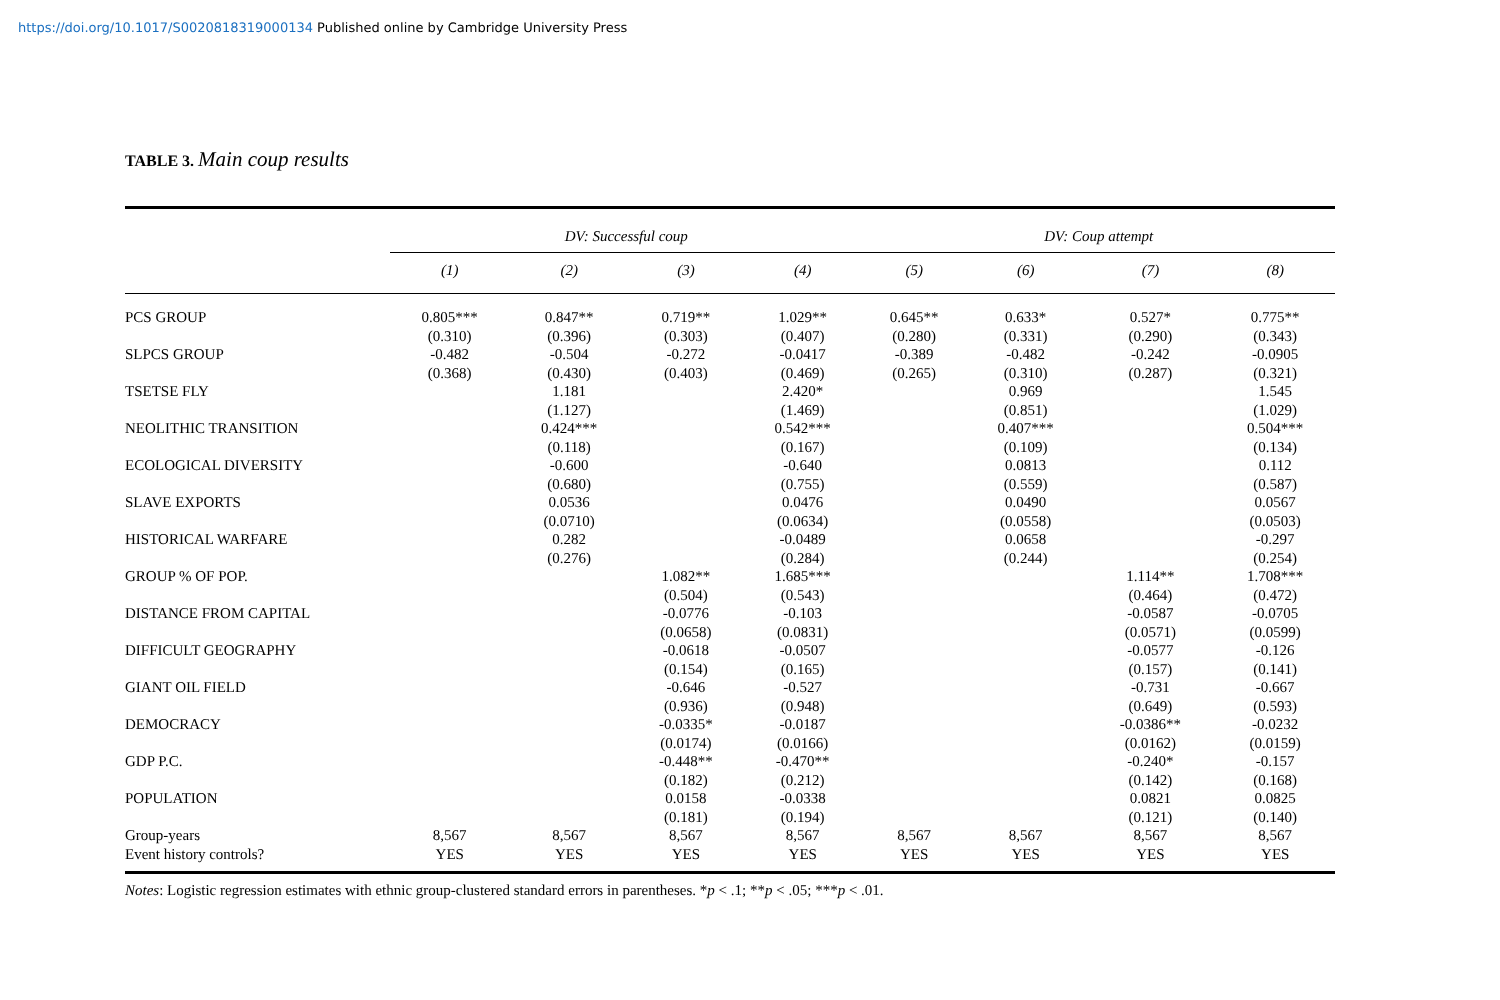https://doi.org/10.1017/S0020818319000134 Published online by Cambridge University Press
TABLE 3. Main coup results
| | DV: Successful coup | | | | DV: Coup attempt | | | |
| --- | --- | --- | --- | --- | --- | --- | --- | --- |
| | (1) | (2) | (3) | (4) | (5) | (6) | (7) | (8) |
| PCS GROUP | 0.805*** | 0.847** | 0.719** | 1.029** | 0.645** | 0.633* | 0.527* | 0.775** |
| | (0.310) | (0.396) | (0.303) | (0.407) | (0.280) | (0.331) | (0.290) | (0.343) |
| SLPCS GROUP | -0.482 | -0.504 | -0.272 | -0.0417 | -0.389 | -0.482 | -0.242 | -0.0905 |
| | (0.368) | (0.430) | (0.403) | (0.469) | (0.265) | (0.310) | (0.287) | (0.321) |
| TSETSE FLY | | 1.181 | | 2.420* | | 0.969 | | 1.545 |
| | | (1.127) | | (1.469) | | (0.851) | | (1.029) |
| NEOLITHIC TRANSITION | | 0.424*** | | 0.542*** | | 0.407*** | | 0.504*** |
| | | (0.118) | | (0.167) | | (0.109) | | (0.134) |
| ECOLOGICAL DIVERSITY | | -0.600 | | -0.640 | | 0.0813 | | 0.112 |
| | | (0.680) | | (0.755) | | (0.559) | | (0.587) |
| SLAVE EXPORTS | | 0.0536 | | 0.0476 | | 0.0490 | | 0.0567 |
| | | (0.0710) | | (0.0634) | | (0.0558) | | (0.0503) |
| HISTORICAL WARFARE | | 0.282 | | -0.0489 | | 0.0658 | | -0.297 |
| | | (0.276) | | (0.284) | | (0.244) | | (0.254) |
| GROUP % OF POP. | | | 1.082** | 1.685*** | | | 1.114** | 1.708*** |
| | | | (0.504) | (0.543) | | | (0.464) | (0.472) |
| DISTANCE FROM CAPITAL | | | -0.0776 | -0.103 | | | -0.0587 | -0.0705 |
| | | | (0.0658) | (0.0831) | | | (0.0571) | (0.0599) |
| DIFFICULT GEOGRAPHY | | | -0.0618 | -0.0507 | | | -0.0577 | -0.126 |
| | | | (0.154) | (0.165) | | | (0.157) | (0.141) |
| GIANT OIL FIELD | | | -0.646 | -0.527 | | | -0.731 | -0.667 |
| | | | (0.936) | (0.948) | | | (0.649) | (0.593) |
| DEMOCRACY | | | -0.0335* | -0.0187 | | | -0.0386** | -0.0232 |
| | | | (0.0174) | (0.0166) | | | (0.0162) | (0.0159) |
| GDP P.C. | | | -0.448** | -0.470** | | | -0.240* | -0.157 |
| | | | (0.182) | (0.212) | | | (0.142) | (0.168) |
| POPULATION | | | 0.0158 | -0.0338 | | | 0.0821 | 0.0825 |
| | | | (0.181) | (0.194) | | | (0.121) | (0.140) |
| Group-years | 8,567 | 8,567 | 8,567 | 8,567 | 8,567 | 8,567 | 8,567 | 8,567 |
| Event history controls? | YES | YES | YES | YES | YES | YES | YES | YES |
Notes: Logistic regression estimates with ethnic group-clustered standard errors in parentheses. *p < .1; **p < .05; ***p < .01.